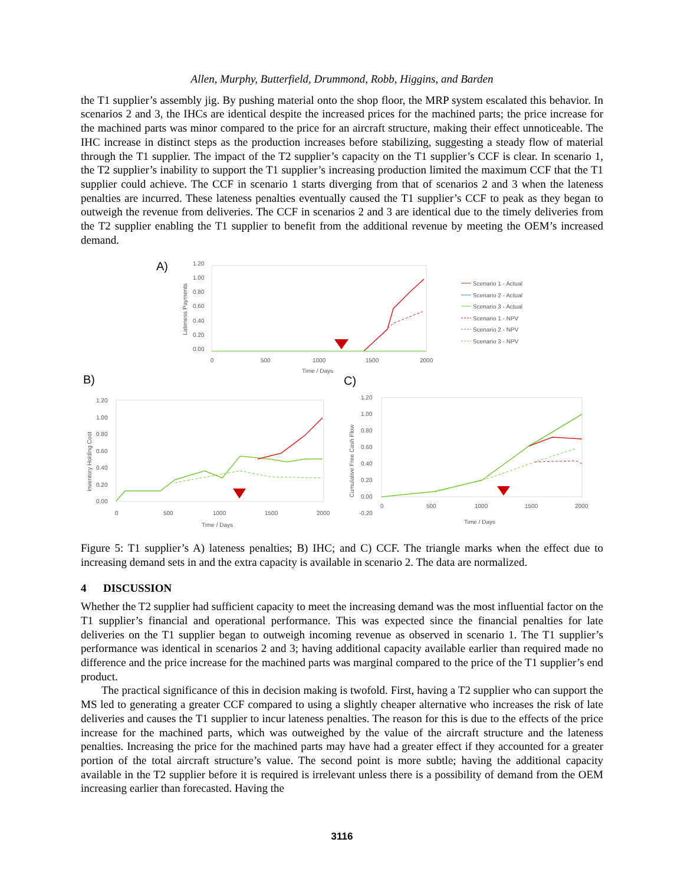Allen, Murphy, Butterfield, Drummond, Robb, Higgins, and Barden
the T1 supplier’s assembly jig. By pushing material onto the shop floor, the MRP system escalated this behavior. In scenarios 2 and 3, the IHCs are identical despite the increased prices for the machined parts; the price increase for the machined parts was minor compared to the price for an aircraft structure, making their effect unnoticeable. The IHC increase in distinct steps as the production increases before stabilizing, suggesting a steady flow of material through the T1 supplier. The impact of the T2 supplier’s capacity on the T1 supplier’s CCF is clear. In scenario 1, the T2 supplier’s inability to support the T1 supplier’s increasing production limited the maximum CCF that the T1 supplier could achieve. The CCF in scenario 1 starts diverging from that of scenarios 2 and 3 when the lateness penalties are incurred. These lateness penalties eventually caused the T1 supplier’s CCF to peak as they began to outweigh the revenue from deliveries. The CCF in scenarios 2 and 3 are identical due to the timely deliveries from the T2 supplier enabling the T1 supplier to benefit from the additional revenue by meeting the OEM’s increased demand.
A)
B)
C)
1.20
1.00
0.80
0.60
0.40
0.20
0.00
0
500
1000
1500
2000
Time / Days
Lateness Payments
Scenario 1 - Actual
Scenario 2 - Actual
Scenario 3 - Actual
Scenario 1 - NPV
Scenario 2 - NPV
Scenario 3 - NPV
1.20
1.00
0.80
0.60
0.40
0.20
0.00
0
500
1000
1500
2000
Time / Days
Inventory Holding Cost
1.20
1.00
0.80
0.60
0.40
0.20
0.00
-0.20
0
500
1000
1500
2000
Time / Days
Cumulative Free Cash Flow
Figure 5: T1 supplier’s A) lateness penalties; B) IHC; and C) CCF. The triangle marks when the effect due to increasing demand sets in and the extra capacity is available in scenario 2. The data are normalized.
4 DISCUSSION
Whether the T2 supplier had sufficient capacity to meet the increasing demand was the most influential factor on the T1 supplier’s financial and operational performance. This was expected since the financial penalties for late deliveries on the T1 supplier began to outweigh incoming revenue as observed in scenario 1. The T1 supplier’s performance was identical in scenarios 2 and 3; having additional capacity available earlier than required made no difference and the price increase for the machined parts was marginal compared to the price of the T1 supplier’s end product.
The practical significance of this in decision making is twofold. First, having a T2 supplier who can support the MS led to generating a greater CCF compared to using a slightly cheaper alternative who increases the risk of late deliveries and causes the T1 supplier to incur lateness penalties. The reason for this is due to the effects of the price increase for the machined parts, which was outweighed by the value of the aircraft structure and the lateness penalties. Increasing the price for the machined parts may have had a greater effect if they accounted for a greater portion of the total aircraft structure’s value. The second point is more subtle; having the additional capacity available in the T2 supplier before it is required is irrelevant unless there is a possibility of demand from the OEM increasing earlier than forecasted. Having the
3116